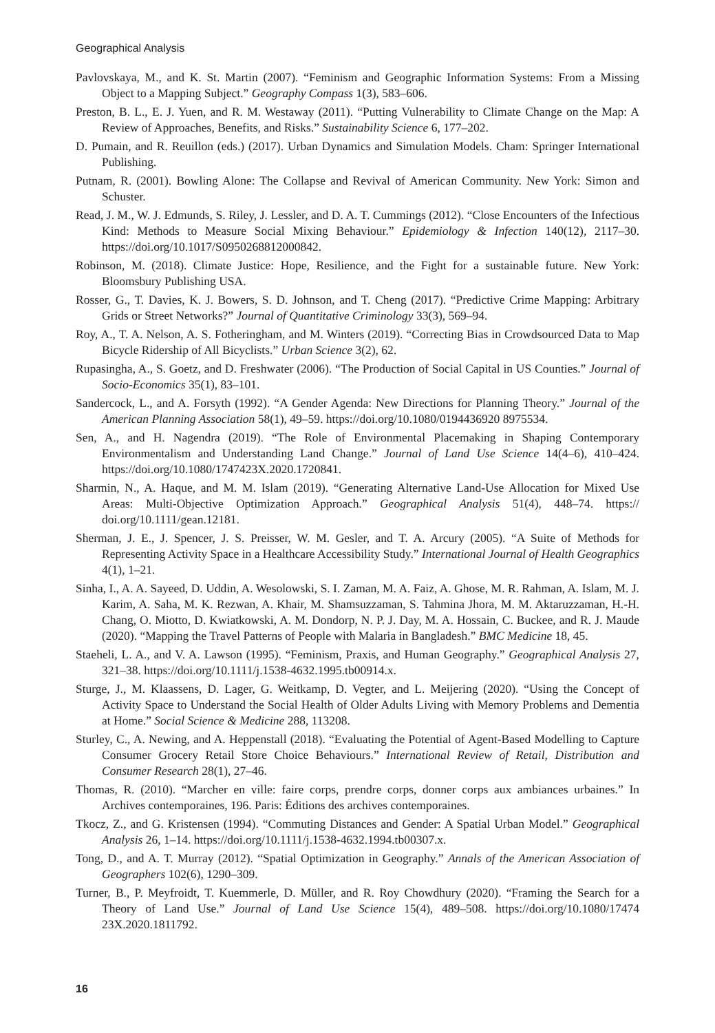Geographical Analysis
Pavlovskaya, M., and K. St. Martin (2007). “Feminism and Geographic Information Systems: From a Missing Object to a Mapping Subject.” Geography Compass 1(3), 583–606.
Preston, B. L., E. J. Yuen, and R. M. Westaway (2011). “Putting Vulnerability to Climate Change on the Map: A Review of Approaches, Benefits, and Risks.” Sustainability Science 6, 177–202.
D. Pumain, and R. Reuillon (eds.) (2017). Urban Dynamics and Simulation Models. Cham: Springer International Publishing.
Putnam, R. (2001). Bowling Alone: The Collapse and Revival of American Community. New York: Simon and Schuster.
Read, J. M., W. J. Edmunds, S. Riley, J. Lessler, and D. A. T. Cummings (2012). “Close Encounters of the Infectious Kind: Methods to Measure Social Mixing Behaviour.” Epidemiology & Infection 140(12), 2117–30. https://doi.org/10.1017/S0950268812000842.
Robinson, M. (2018). Climate Justice: Hope, Resilience, and the Fight for a sustainable future. New York: Bloomsbury Publishing USA.
Rosser, G., T. Davies, K. J. Bowers, S. D. Johnson, and T. Cheng (2017). “Predictive Crime Mapping: Arbitrary Grids or Street Networks?” Journal of Quantitative Criminology 33(3), 569–94.
Roy, A., T. A. Nelson, A. S. Fotheringham, and M. Winters (2019). “Correcting Bias in Crowdsourced Data to Map Bicycle Ridership of All Bicyclists.” Urban Science 3(2), 62.
Rupasingha, A., S. Goetz, and D. Freshwater (2006). “The Production of Social Capital in US Counties.” Journal of Socio-Economics 35(1), 83–101.
Sandercock, L., and A. Forsyth (1992). “A Gender Agenda: New Directions for Planning Theory.” Journal of the American Planning Association 58(1), 49–59. https://doi.org/10.1080/0194436920 8975534.
Sen, A., and H. Nagendra (2019). “The Role of Environmental Placemaking in Shaping Contemporary Environmentalism and Understanding Land Change.” Journal of Land Use Science 14(4–6), 410–424. https://doi.org/10.1080/1747423X.2020.1720841.
Sharmin, N., A. Haque, and M. M. Islam (2019). “Generating Alternative Land-Use Allocation for Mixed Use Areas: Multi-Objective Optimization Approach.” Geographical Analysis 51(4), 448–74. https:// doi.org/10.1111/gean.12181.
Sherman, J. E., J. Spencer, J. S. Preisser, W. M. Gesler, and T. A. Arcury (2005). “A Suite of Methods for Representing Activity Space in a Healthcare Accessibility Study.” International Journal of Health Geographics 4(1), 1–21.
Sinha, I., A. A. Sayeed, D. Uddin, A. Wesolowski, S. I. Zaman, M. A. Faiz, A. Ghose, M. R. Rahman, A. Islam, M. J. Karim, A. Saha, M. K. Rezwan, A. Khair, M. Shamsuzzaman, S. Tahmina Jhora, M. M. Aktaruzzaman, H.-H. Chang, O. Miotto, D. Kwiatkowski, A. M. Dondorp, N. P. J. Day, M. A. Hossain, C. Buckee, and R. J. Maude (2020). “Mapping the Travel Patterns of People with Malaria in Bangladesh.” BMC Medicine 18, 45.
Staeheli, L. A., and V. A. Lawson (1995). “Feminism, Praxis, and Human Geography.” Geographical Analysis 27, 321–38. https://doi.org/10.1111/j.1538-4632.1995.tb00914.x.
Sturge, J., M. Klaassens, D. Lager, G. Weitkamp, D. Vegter, and L. Meijering (2020). “Using the Concept of Activity Space to Understand the Social Health of Older Adults Living with Memory Problems and Dementia at Home.” Social Science & Medicine 288, 113208.
Sturley, C., A. Newing, and A. Heppenstall (2018). “Evaluating the Potential of Agent-Based Modelling to Capture Consumer Grocery Retail Store Choice Behaviours.” International Review of Retail, Distribution and Consumer Research 28(1), 27–46.
Thomas, R. (2010). “Marcher en ville: faire corps, prendre corps, donner corps aux ambiances urbaines.” In Archives contemporaines, 196. Paris: Éditions des archives contemporaines.
Tkocz, Z., and G. Kristensen (1994). “Commuting Distances and Gender: A Spatial Urban Model.” Geographical Analysis 26, 1–14. https://doi.org/10.1111/j.1538-4632.1994.tb00307.x.
Tong, D., and A. T. Murray (2012). “Spatial Optimization in Geography.” Annals of the American Association of Geographers 102(6), 1290–309.
Turner, B., P. Meyfroidt, T. Kuemmerle, D. Müller, and R. Roy Chowdhury (2020). “Framing the Search for a Theory of Land Use.” Journal of Land Use Science 15(4), 489–508. https://doi.org/10.1080/17474 23X.2020.1811792.
16